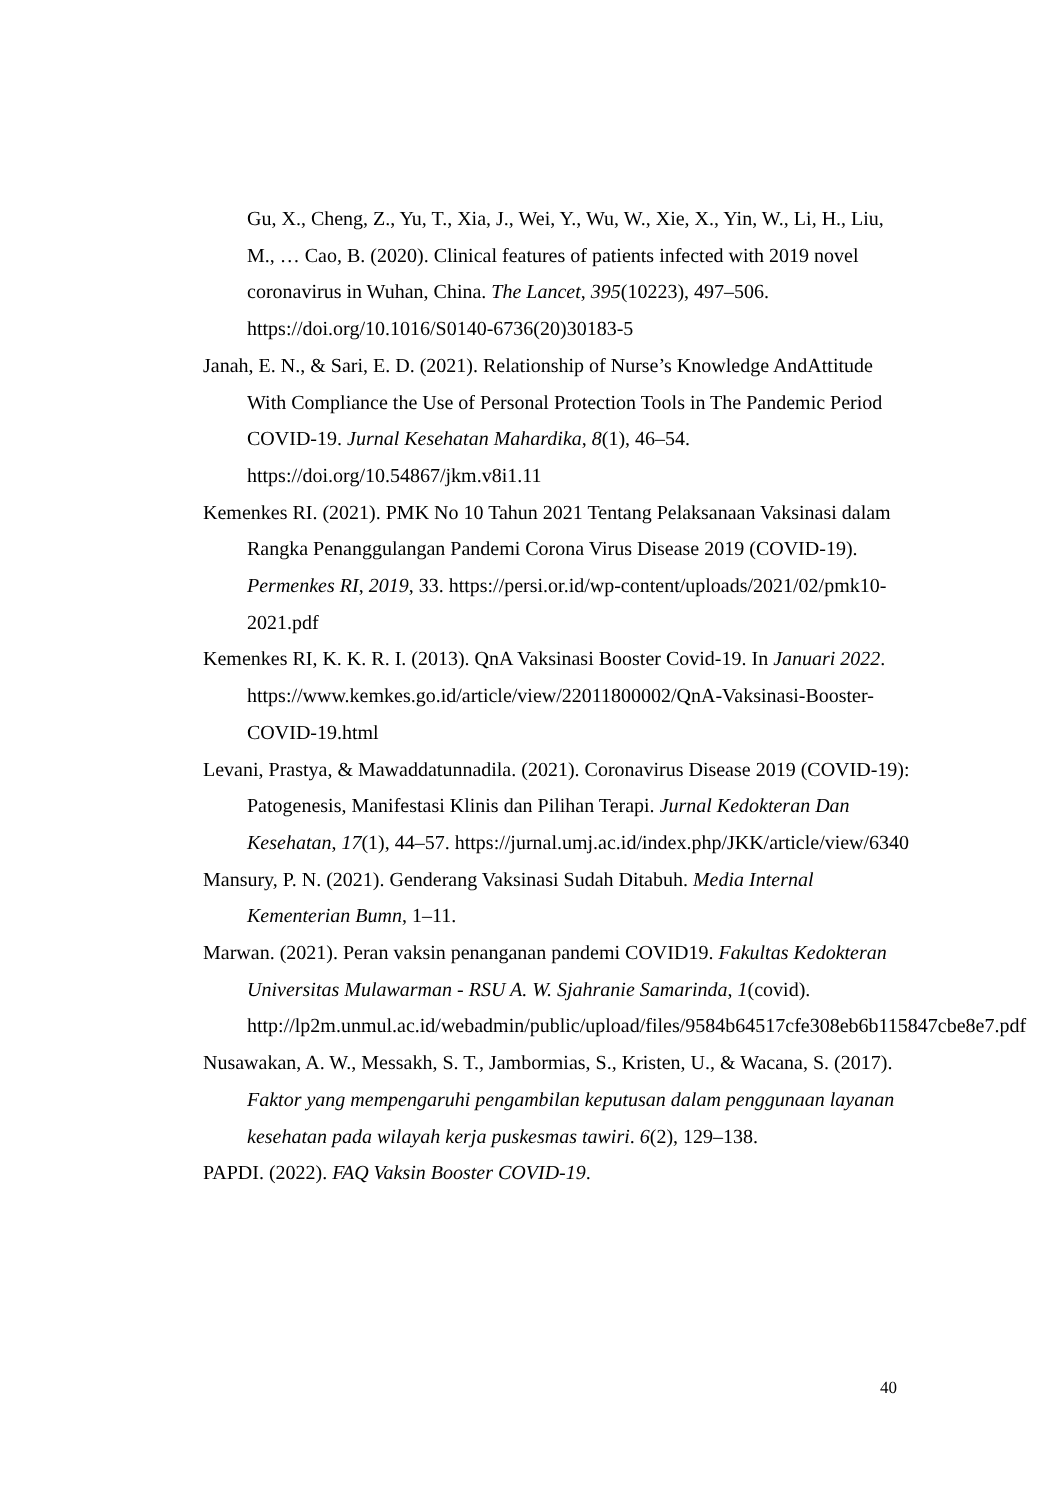Gu, X., Cheng, Z., Yu, T., Xia, J., Wei, Y., Wu, W., Xie, X., Yin, W., Li, H., Liu, M., … Cao, B. (2020). Clinical features of patients infected with 2019 novel coronavirus in Wuhan, China. The Lancet, 395(10223), 497–506. https://doi.org/10.1016/S0140-6736(20)30183-5
Janah, E. N., & Sari, E. D. (2021). Relationship of Nurse’s Knowledge AndAttitude With Compliance the Use of Personal Protection Tools in The Pandemic Period COVID-19. Jurnal Kesehatan Mahardika, 8(1), 46–54. https://doi.org/10.54867/jkm.v8i1.11
Kemenkes RI. (2021). PMK No 10 Tahun 2021 Tentang Pelaksanaan Vaksinasi dalam Rangka Penanggulangan Pandemi Corona Virus Disease 2019 (COVID-19). Permenkes RI, 2019, 33. https://persi.or.id/wp-content/uploads/2021/02/pmk10-2021.pdf
Kemenkes RI, K. K. R. I. (2013). QnA Vaksinasi Booster Covid-19. In Januari 2022. https://www.kemkes.go.id/article/view/22011800002/QnA-Vaksinasi-Booster-COVID-19.html
Levani, Prastya, & Mawaddatunnadila. (2021). Coronavirus Disease 2019 (COVID-19): Patogenesis, Manifestasi Klinis dan Pilihan Terapi. Jurnal Kedokteran Dan Kesehatan, 17(1), 44–57. https://jurnal.umj.ac.id/index.php/JKK/article/view/6340
Mansury, P. N. (2021). Genderang Vaksinasi Sudah Ditabuh. Media Internal Kementerian Bumn, 1–11.
Marwan. (2021). Peran vaksin penanganan pandemi COVID19. Fakultas Kedokteran Universitas Mulawarman - RSU A. W. Sjahranie Samarinda, 1(covid). http://lp2m.unmul.ac.id/webadmin/public/upload/files/9584b64517cfe308eb6b115847cbe8e7.pdf
Nusawakan, A. W., Messakh, S. T., Jambormias, S., Kristen, U., & Wacana, S. (2017). Faktor yang mempengaruhi pengambilan keputusan dalam penggunaan layanan kesehatan pada wilayah kerja puskesmas tawiri. 6(2), 129–138.
PAPDI. (2022). FAQ Vaksin Booster COVID-19.
40